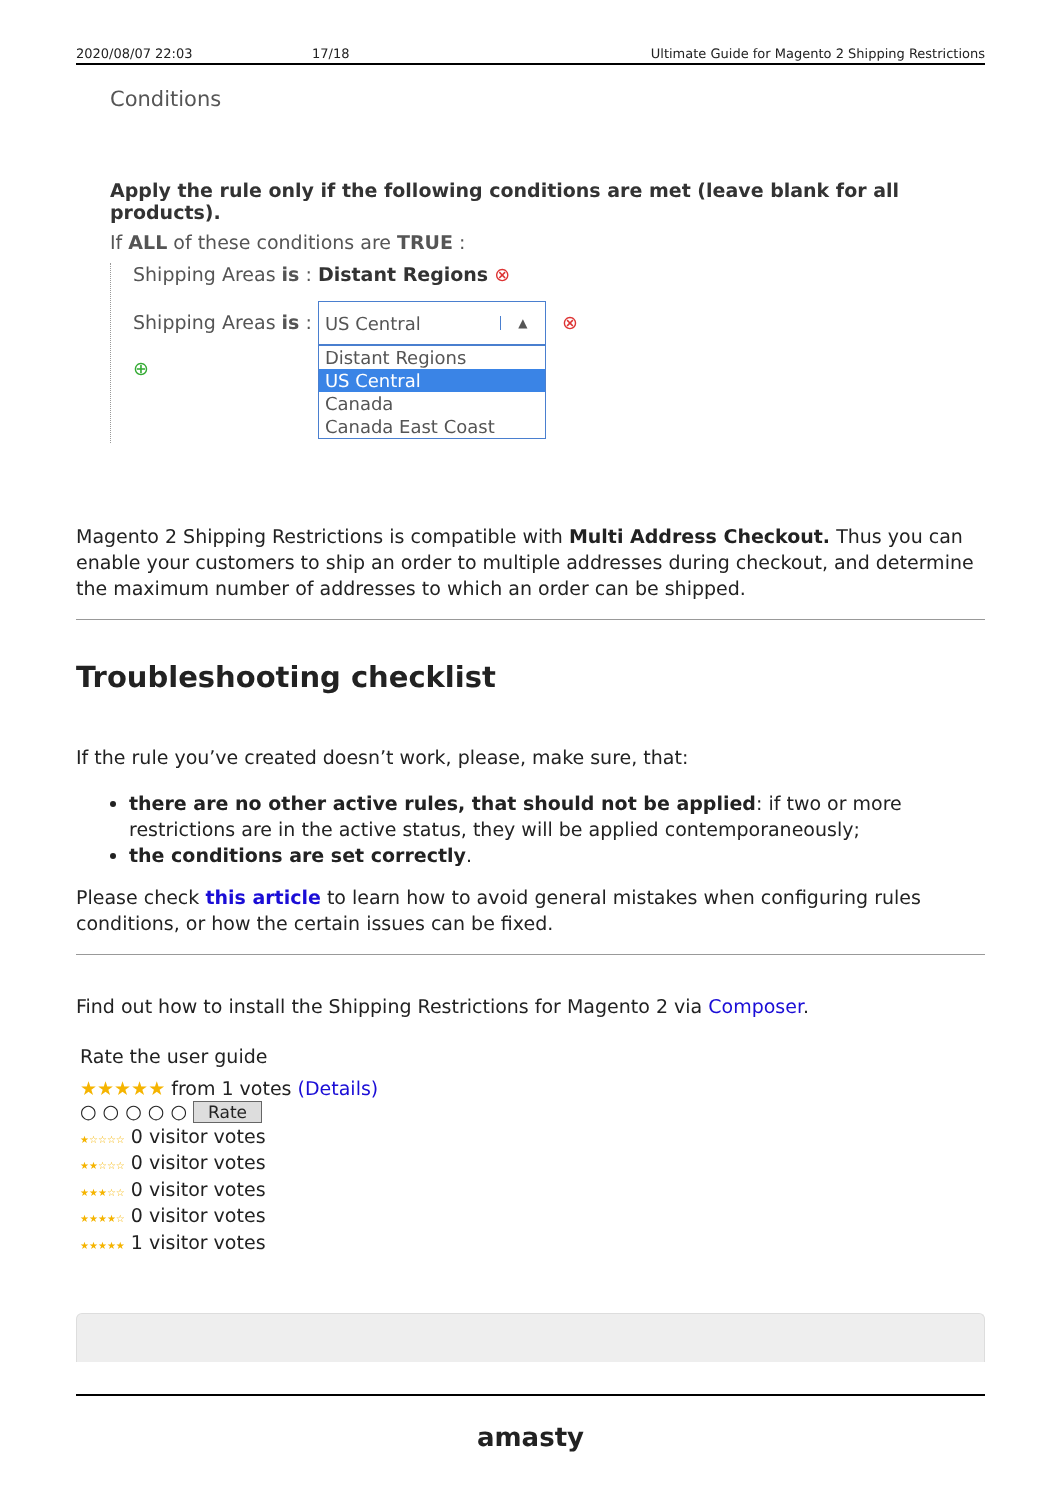2020/08/07 22:03 17/18 Ultimate Guide for Magento 2 Shipping Restrictions
Conditions
Apply the rule only if the following conditions are met (leave blank for all products).
If ALL of these conditions are TRUE :
Shipping Areas is : Distant Regions ⊗
Shipping Areas is :
US Central ▲
Distant Regions
US Central
Canada
Canada East Coast
⊗
⊕
Magento 2 Shipping Restrictions is compatible with Multi Address Checkout. Thus you can enable your customers to ship an order to multiple addresses during checkout, and determine the maximum number of addresses to which an order can be shipped.
Troubleshooting checklist
If the rule you’ve created doesn’t work, please, make sure, that:
there are no other active rules, that should not be applied: if two or more restrictions are in the active status, they will be applied contemporaneously;
the conditions are set correctly.
Please check this article to learn how to avoid general mistakes when configuring rules conditions, or how the certain issues can be fixed.
Find out how to install the Shipping Restrictions for Magento 2 via Composer.
Rate the user guide
★★★★★ from 1 votes (Details)
○ ○ ○ ○ ○ Rate
★☆☆☆☆ 0 visitor votes
★★☆☆☆ 0 visitor votes
★★★☆☆ 0 visitor votes
★★★★☆ 0 visitor votes
★★★★★ 1 visitor votes
amasty